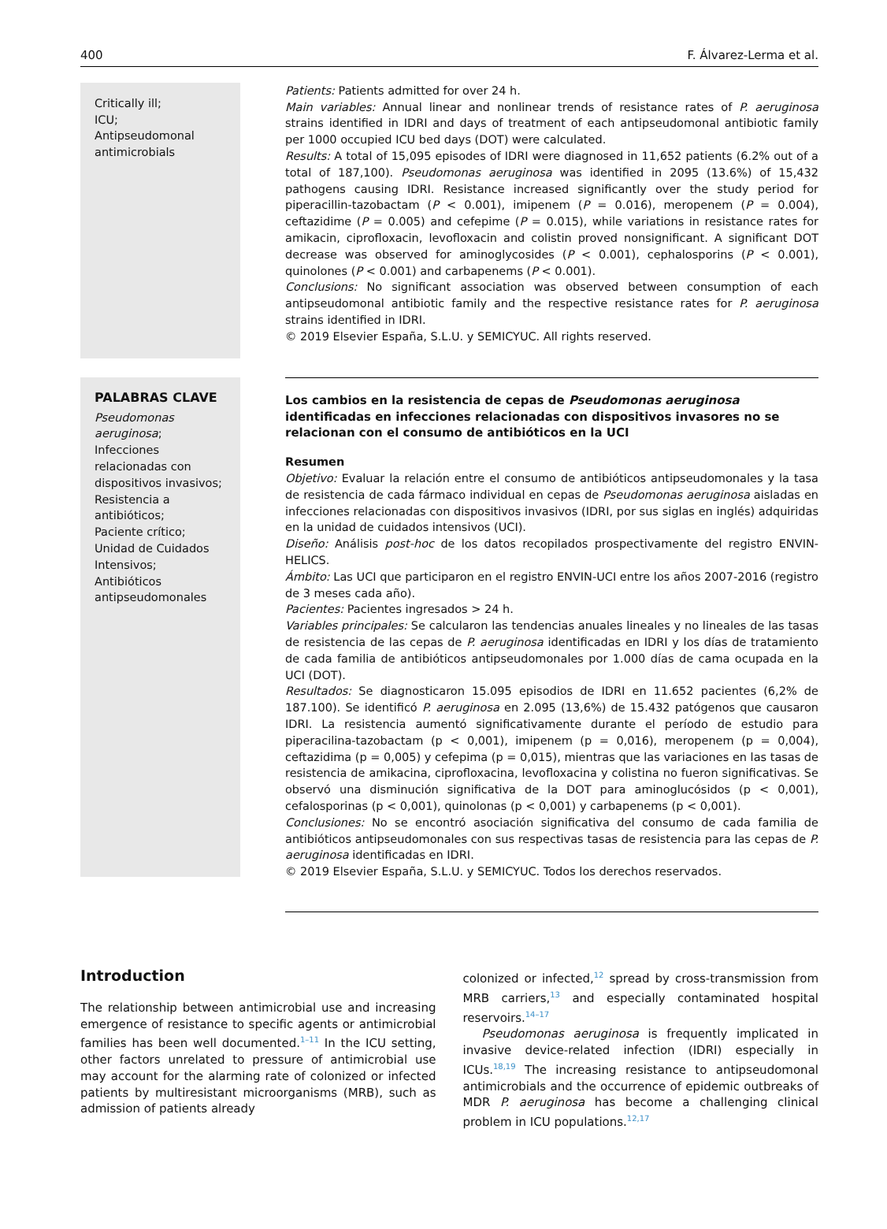400 F. Álvarez-Lerma et al.
Critically ill;
ICU;
Antipseudomonal antimicrobials
Patients: Patients admitted for over 24 h.
Main variables: Annual linear and nonlinear trends of resistance rates of P. aeruginosa strains identified in IDRI and days of treatment of each antipseudomonal antibiotic family per 1000 occupied ICU bed days (DOT) were calculated.
Results: A total of 15,095 episodes of IDRI were diagnosed in 11,652 patients (6.2% out of a total of 187,100). Pseudomonas aeruginosa was identified in 2095 (13.6%) of 15,432 pathogens causing IDRI. Resistance increased significantly over the study period for piperacillin-tazobactam (P < 0.001), imipenem (P = 0.016), meropenem (P = 0.004), ceftazidime (P = 0.005) and cefepime (P = 0.015), while variations in resistance rates for amikacin, ciprofloxacin, levofloxacin and colistin proved nonsignificant. A significant DOT decrease was observed for aminoglycosides (P < 0.001), cephalosporins (P < 0.001), quinolones (P < 0.001) and carbapenems (P < 0.001).
Conclusions: No significant association was observed between consumption of each antipseudomonal antibiotic family and the respective resistance rates for P. aeruginosa strains identified in IDRI.
© 2019 Elsevier España, S.L.U. y SEMICYUC. All rights reserved.
PALABRAS CLAVE
Pseudomonas aeruginosa;
Infecciones relacionadas con dispositivos invasivos;
Resistencia a antibióticos;
Paciente crítico;
Unidad de Cuidados Intensivos;
Antibióticos antipseudomonales
Los cambios en la resistencia de cepas de Pseudomonas aeruginosa identificadas en infecciones relacionadas con dispositivos invasores no se relacionan con el consumo de antibióticos en la UCI
Resumen
Objetivo: Evaluar la relación entre el consumo de antibióticos antipseudomonales y la tasa de resistencia de cada fármaco individual en cepas de Pseudomonas aeruginosa aisladas en infecciones relacionadas con dispositivos invasivos (IDRI, por sus siglas en inglés) adquiridas en la unidad de cuidados intensivos (UCI).
Diseño: Análisis post-hoc de los datos recopilados prospectivamente del registro ENVIN-HELICS.
Ámbito: Las UCI que participaron en el registro ENVIN-UCI entre los años 2007-2016 (registro de 3 meses cada año).
Pacientes: Pacientes ingresados > 24 h.
Variables principales: Se calcularon las tendencias anuales lineales y no lineales de las tasas de resistencia de las cepas de P. aeruginosa identificadas en IDRI y los días de tratamiento de cada familia de antibióticos antipseudomonales por 1.000 días de cama ocupada en la UCI (DOT).
Resultados: Se diagnosticaron 15.095 episodios de IDRI en 11.652 pacientes (6,2% de 187.100). Se identificó P. aeruginosa en 2.095 (13,6%) de 15.432 patógenos que causaron IDRI. La resistencia aumentó significativamente durante el período de estudio para piperacilina-tazobactam (p < 0,001), imipenem (p = 0,016), meropenem (p = 0,004), ceftazidima (p = 0,005) y cefepima (p = 0,015), mientras que las variaciones en las tasas de resistencia de amikacina, ciprofloxacina, levofloxacina y colistina no fueron significativas. Se observó una disminución significativa de la DOT para aminoglucósidos (p < 0,001), cefalosporinas (p < 0,001), quinolonas (p < 0,001) y carbapenems (p < 0,001).
Conclusiones: No se encontró asociación significativa del consumo de cada familia de antibióticos antipseudomonales con sus respectivas tasas de resistencia para las cepas de P. aeruginosa identificadas en IDRI.
© 2019 Elsevier España, S.L.U. y SEMICYUC. Todos los derechos reservados.
Introduction
The relationship between antimicrobial use and increasing emergence of resistance to specific agents or antimicrobial families has been well documented.<sup>1–11</sup> In the ICU setting, other factors unrelated to pressure of antimicrobial use may account for the alarming rate of colonized or infected patients by multiresistant microorganisms (MRB), such as admission of patients already
colonized or infected,<sup>12</sup> spread by cross-transmission from MRB carriers,<sup>13</sup> and especially contaminated hospital reservoirs.<sup>14–17</sup>
Pseudomonas aeruginosa is frequently implicated in invasive device-related infection (IDRI) especially in ICUs.<sup>18,19</sup> The increasing resistance to antipseudomonal antimicrobials and the occurrence of epidemic outbreaks of MDR P. aeruginosa has become a challenging clinical problem in ICU populations.<sup>12,17</sup>